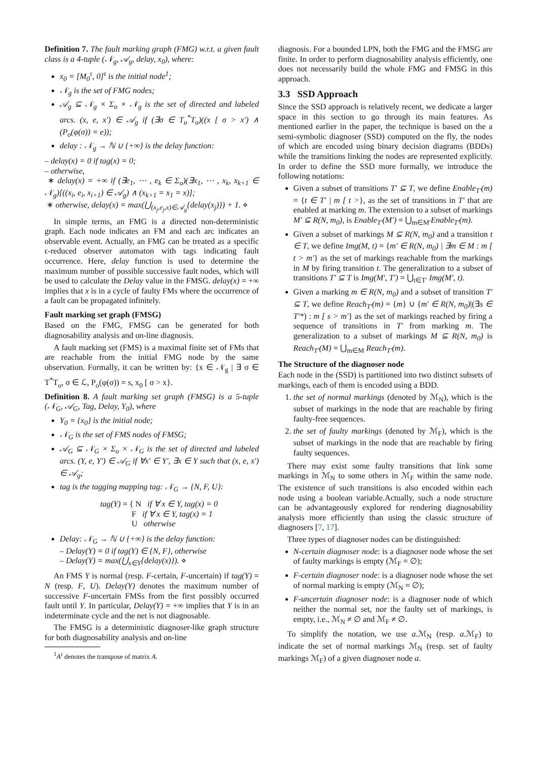Definition 7. The fault marking graph (FMG) w.r.t. a given fault class is a 4-tuple (𝒩<sub>g</sub>, 𝒜<sub>g</sub>, delay, x<sub>0</sub>), where:
x<sub>0</sub> = [M<sub>0</sub><sup>τ</sup>, 0]<sup>τ</sup> is the initial node<sup>1</sup>;
𝒩<sub>g</sub> is the set of FMG nodes;
𝒜<sub>g</sub> ⊆ 𝒩<sub>g</sub> × Σ<sub>o</sub> × 𝒩<sub>g</sub> is the set of directed and labeled arcs. (x, e, x′) ∈ 𝒜<sub>g</sub> if (∃σ ∈ T<sub>u</sub><sup>*</sup>T<sub>o</sub>)((x [ σ > x′) ∧ (P<sub>o</sub>(φ(σ)) = e));
delay : 𝒩<sub>g</sub> → ℕ ∪ {+∞} is the delay function:
– delay(x) = 0 if tag(x) = 0;
– otherwise,
∗ delay(x) = +∞ if (∃e<sub>1</sub>, ⋯ , e<sub>k</sub> ∈ Σ<sub>o</sub>)(∃x<sub>1</sub>, ⋯ , x<sub>k</sub>, x<sub>k+1</sub> ∈ 𝒩<sub>g</sub>)[((x<sub>i</sub>, e<sub>i</sub>, x<sub>i+1</sub>) ∈ 𝒜<sub>g</sub>) ∧ (x<sub>k+1</sub> = x<sub>1</sub> = x)];
∗ otherwise, delay(x) = max(⋃<sub>(x<sub>j</sub>,e<sub>j</sub>,x)∈𝒜<sub>g</sub></sub>{delay(x<sub>j</sub>)}) + 1. ⋄
In simple terms, an FMG is a directed non-deterministic graph. Each node indicates an FM and each arc indicates an observable event. Actually, an FMG can be treated as a specific ϵ-reduced observer automaton with tags indicating fault occurrence. Here, delay function is used to determine the maximum number of possible successive fault nodes, which will be used to calculate the Delay value in the FMSG. delay(x) = +∞ implies that x is in a cycle of faulty FMs where the occurrence of a fault can be propagated infinitely.
Fault marking set graph (FMSG)
Based on the FMG, FMSG can be generated for both diagnosability analysis and on-line diagnosis.
A fault marking set (FMS) is a maximal finite set of FMs that are reachable from the initial FMG node by the same observation. Formally, it can be written by: {x ∈ 𝒩<sub>g</sub> | ∃ σ ∈ T<sup>*</sup>T<sub>o</sub>, σ ∈ ℒ, P<sub>o</sub>(φ(σ)) = s, x<sub>0</sub> [ σ > x}.
Definition 8. A fault marking set graph (FMSG) is a 5-tuple (𝒩<sub>G</sub>, 𝒜<sub>G</sub>, Tag, Delay, Y<sub>0</sub>), where
Y<sub>0</sub> = {x<sub>0</sub>} is the initial node;
𝒩<sub>G</sub> is the set of FMS nodes of FMSG;
𝒜<sub>G</sub> ⊆ 𝒩<sub>G</sub> × Σ<sub>o</sub> × 𝒩<sub>G</sub> is the set of directed and labeled arcs. (Y, e, Y′) ∈ 𝒜<sub>G</sub> if ∀x′ ∈ Y′, ∃x ∈ Y such that (x, e, x′) ∈ 𝒜<sub>g</sub>;
tag is the tagging mapping tag: 𝒩<sub>G</sub> → {N, F, U}:
tag(Y) = { N if ∀ x ∈ Y, tag(x) = 0
F if ∀ x ∈ Y, tag(x) = 1
U otherwise
Delay: 𝒩<sub>G</sub> → ℕ ∪ {+∞} is the delay function:
– Delay(Y) = 0 if tag(Y) ∈ {N, F}, otherwise
– Delay(Y) = max(⋃<sub>x∈Y</sub>{delay(x)}). ⋄
An FMS Y is normal (resp. F-certain, F-uncertain) if tag(Y) = N (resp. F, U). Delay(Y) denotes the maximum number of successive F-uncertain FMSs from the first possibly occurred fault until Y. In particular, Delay(Y) = +∞ implies that Y is in an indeterminate cycle and the net is not diagnosable.
The FMSG is a deterministic diagnoser-like graph structure for both diagnosability analysis and on-line
<sup>1</sup> A<sup>τ</sup> denotes the transpose of matrix A.
diagnosis. For a bounded LPN, both the FMG and the FMSG are finite. In order to perform diagnosability analysis efficiently, one does not necessarily build the whole FMG and FMSG in this approach.
3.3 SSD Approach
Since the SSD approach is relatively recent, we dedicate a larger space in this section to go through its main features. As mentioned earlier in the paper, the technique is based on the a semi-symbolic diagnoser (SSD) computed on the fly, the nodes of which are encoded using binary decision diagrams (BDDs) while the transitions linking the nodes are represented explicitly. In order to define the SSD more formally, we introduce the following notations:
Given a subset of transitions T′ ⊆ T, we define Enable<sub>T′</sub>(m) = {t ∈ T′ | m [ t >}, as the set of transitions in T′ that are enabled at marking m. The extension to a subset of markings M′ ⊆ R(N, m<sub>0</sub>), is Enable<sub>T′</sub>(M′) = ⋃<sub>m∈M′</sub>Enable<sub>T′</sub>(m).
Given a subset of markings M ⊆ R(N, m<sub>0</sub>) and a transition t ∈ T, we define Img(M, t) = {m′ ∈ R(N, m<sub>0</sub>) | ∃m ∈ M : m [ t > m′} as the set of markings reachable from the markings in M by firing transition t. The generalization to a subset of transitions T′ ⊆ T is Img(M′, T′) = ⋃<sub>t∈T′</sub> Img(M′, t).
Given a marking m ∈ R(N, m<sub>0</sub>) and a subset of transition T′ ⊆ T, we define Reach<sub>T′</sub>(m) = {m} ∪ {m′ ∈ R(N, m<sub>0</sub>)|(∃s ∈ T′*) : m [ s > m′} as the set of markings reached by firing a sequence of transitions in T′ from marking m. The generalization to a subset of markings M ⊆ R(N, m<sub>0</sub>) is Reach<sub>T′</sub>(M) = ⋃<sub>m∈M</sub> Reach<sub>T′</sub>(m).
The Structure of the diagnoser node
Each node in the (SSD) is partitioned into two distinct subsets of markings, each of them is encoded using a BDD.
1. the set of normal markings (denoted by ℳ<sub>N</sub>), which is the subset of markings in the node that are reachable by firing faulty-free sequences.
2. the set of faulty markings (denoted by ℳ<sub>F</sub>), which is the subset of markings in the node that are reachable by firing faulty sequences.
There may exist some faulty transitions that link some markings in ℳ<sub>N</sub> to some others in ℳ<sub>F</sub> within the same node. The existence of such transitions is also encoded within each node using a boolean variable.Actually, such a node structure can be advantageously explored for rendering diagnosability analysis more efficiently than using the classic structure of diagnosers [7, 17].
Three types of diagnoser nodes can be distinguished:
N-certain diagnoser node: is a diagnoser node whose the set of faulty markings is empty (ℳ<sub>F</sub> = ∅);
F-certain diagnoser node: is a diagnoser node whose the set of normal marking is empty (ℳ<sub>N</sub> = ∅);
F-uncertain diagnoser node: is a diagnoser node of which neither the normal set, nor the faulty set of markings, is empty, i.e., ℳ<sub>N</sub> ≠ ∅ and ℳ<sub>F</sub> ≠ ∅.
To simplify the notation, we use a.ℳ<sub>N</sub> (resp. a.ℳ<sub>F</sub>) to indicate the set of normal markings ℳ<sub>N</sub> (resp. set of faulty markings ℳ<sub>F</sub>) of a given diagnoser node a.